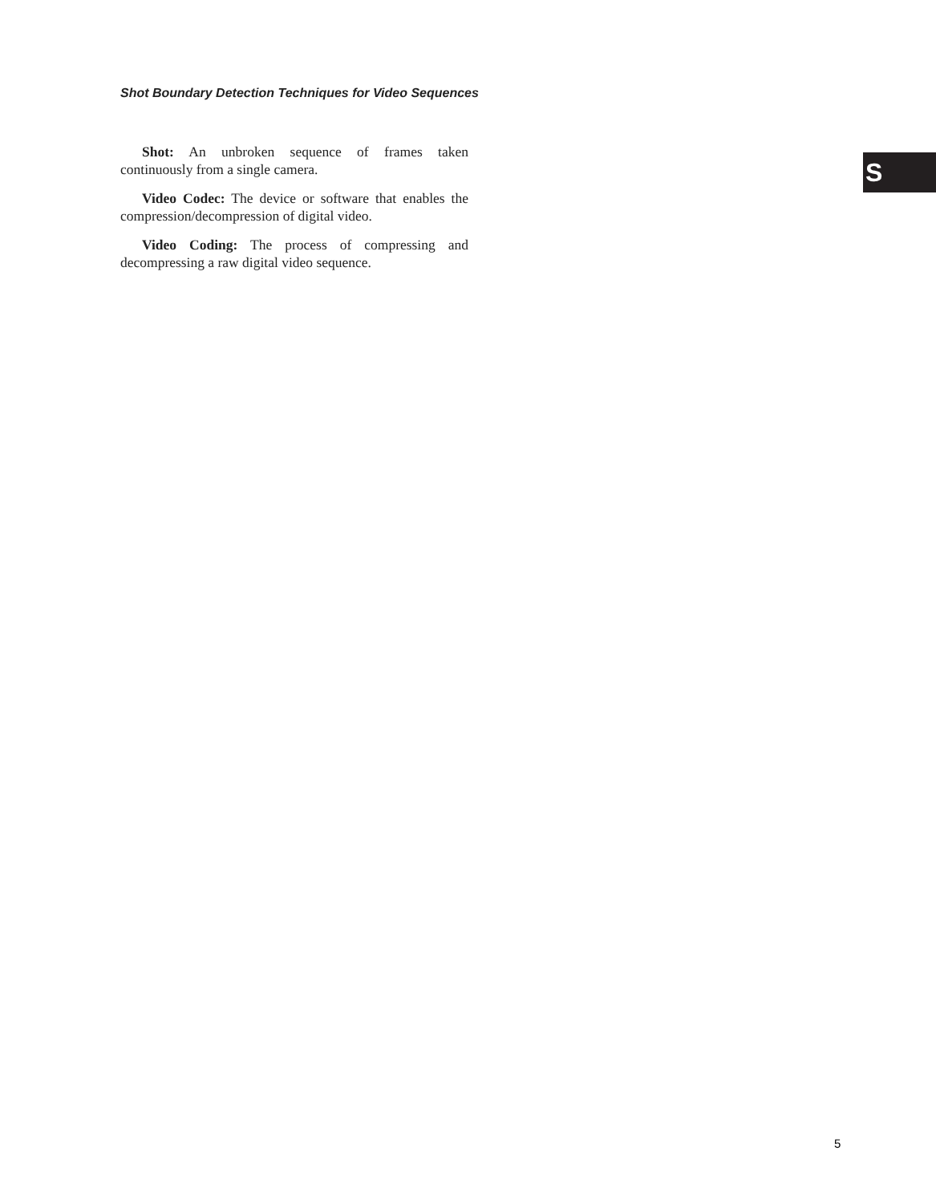Shot Boundary Detection Techniques for Video Sequences
S
Shot: An unbroken sequence of frames taken continuously from a single camera.
Video Codec: The device or software that enables the compression/decompression of digital video.
Video Coding: The process of compressing and decompressing a raw digital video sequence.
5